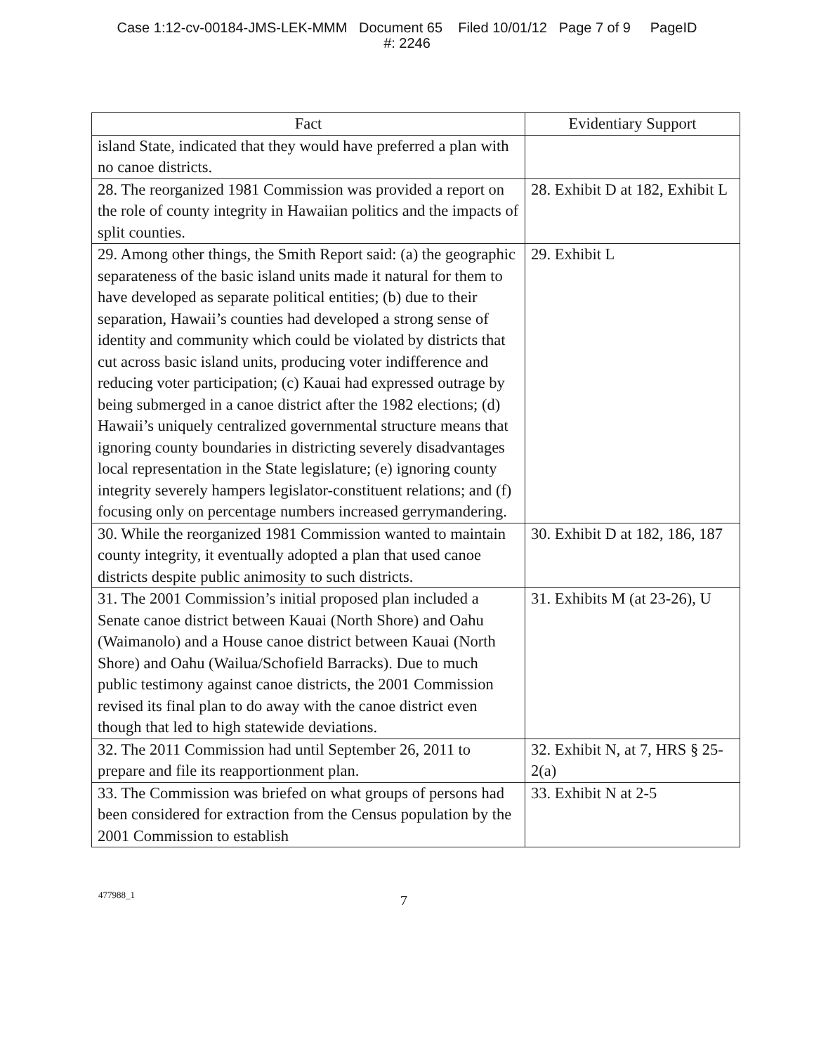Case 1:12-cv-00184-JMS-LEK-MMM Document 65 Filed 10/01/12 Page 7 of 9 PageID
#: 2246
| Fact | Evidentiary Support |
| --- | --- |
| island State, indicated that they would have preferred a plan with no canoe districts. | |
| 28. The reorganized 1981 Commission was provided a report on the role of county integrity in Hawaiian politics and the impacts of split counties. | 28. Exhibit D at 182, Exhibit L |
| 29. Among other things, the Smith Report said: (a) the geographic separateness of the basic island units made it natural for them to have developed as separate political entities; (b) due to their separation, Hawaii’s counties had developed a strong sense of identity and community which could be violated by districts that cut across basic island units, producing voter indifference and reducing voter participation; (c) Kauai had expressed outrage by being submerged in a canoe district after the 1982 elections; (d) Hawaii’s uniquely centralized governmental structure means that ignoring county boundaries in districting severely disadvantages local representation in the State legislature; (e) ignoring county integrity severely hampers legislator-constituent relations; and (f) focusing only on percentage numbers increased gerrymandering. | 29. Exhibit L |
| 30. While the reorganized 1981 Commission wanted to maintain county integrity, it eventually adopted a plan that used canoe districts despite public animosity to such districts. | 30. Exhibit D at 182, 186, 187 |
| 31. The 2001 Commission’s initial proposed plan included a Senate canoe district between Kauai (North Shore) and Oahu (Waimanolo) and a House canoe district between Kauai (North Shore) and Oahu (Wailua/Schofield Barracks). Due to much public testimony against canoe districts, the 2001 Commission revised its final plan to do away with the canoe district even though that led to high statewide deviations. | 31. Exhibits M (at 23-26), U |
| 32. The 2011 Commission had until September 26, 2011 to prepare and file its reapportionment plan. | 32. Exhibit N, at 7, HRS § 25-2(a) |
| 33. The Commission was briefed on what groups of persons had been considered for extraction from the Census population by the 2001 Commission to establish | 33. Exhibit N at 2-5 |
477988_1 7